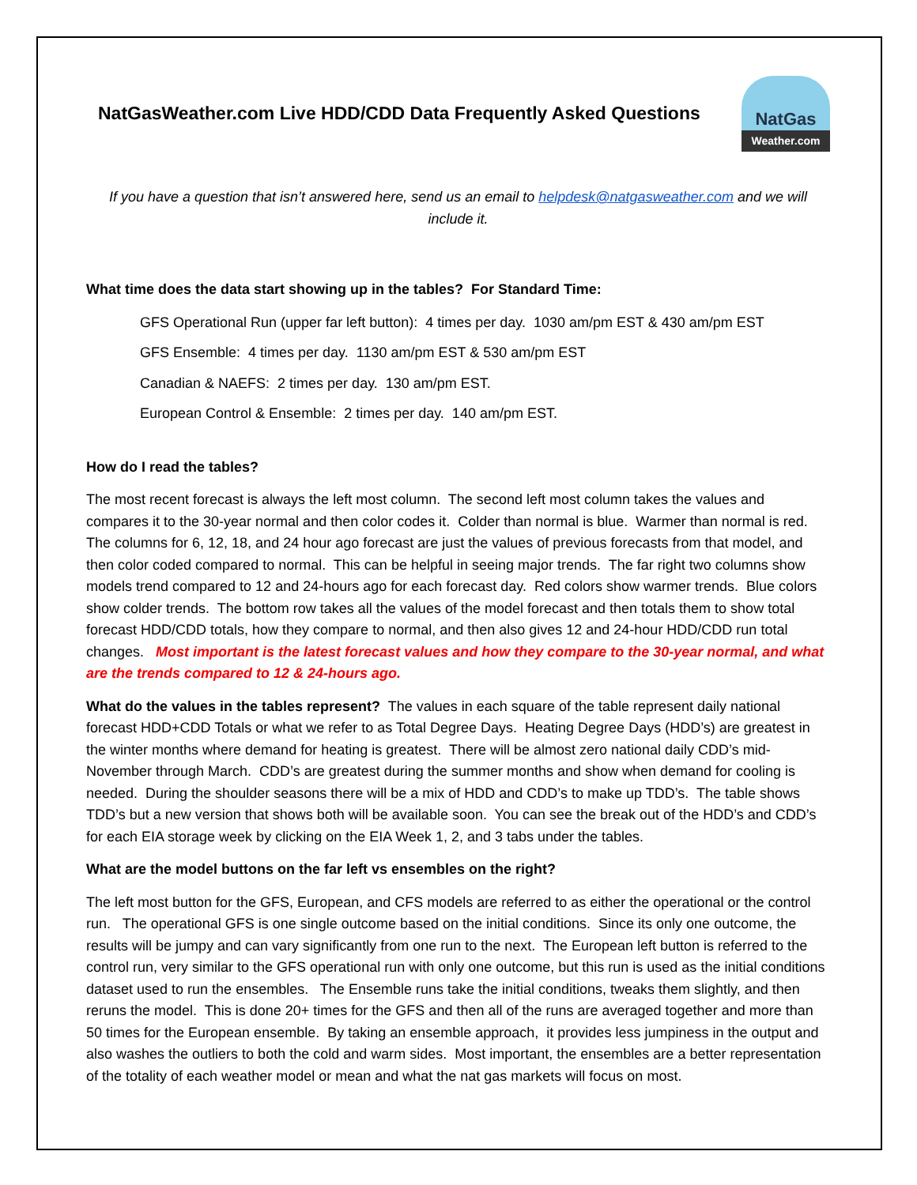NatGasWeather.com Live HDD/CDD Data Frequently Asked Questions
NatGas
Weather.com
If you have a question that isn’t answered here, send us an email to helpdesk@natgasweather.com and we will include it.
What time does the data start showing up in the tables? For Standard Time:
GFS Operational Run (upper far left button): 4 times per day. 1030 am/pm EST & 430 am/pm EST
GFS Ensemble: 4 times per day. 1130 am/pm EST & 530 am/pm EST
Canadian & NAEFS: 2 times per day. 130 am/pm EST.
European Control & Ensemble: 2 times per day. 140 am/pm EST.
How do I read the tables?
The most recent forecast is always the left most column. The second left most column takes the values and compares it to the 30-year normal and then color codes it. Colder than normal is blue. Warmer than normal is red. The columns for 6, 12, 18, and 24 hour ago forecast are just the values of previous forecasts from that model, and then color coded compared to normal. This can be helpful in seeing major trends. The far right two columns show models trend compared to 12 and 24-hours ago for each forecast day. Red colors show warmer trends. Blue colors show colder trends. The bottom row takes all the values of the model forecast and then totals them to show total forecast HDD/CDD totals, how they compare to normal, and then also gives 12 and 24-hour HDD/CDD run total changes. Most important is the latest forecast values and how they compare to the 30-year normal, and what are the trends compared to 12 & 24-hours ago.
What do the values in the tables represent? The values in each square of the table represent daily national forecast HDD+CDD Totals or what we refer to as Total Degree Days. Heating Degree Days (HDD’s) are greatest in the winter months where demand for heating is greatest. There will be almost zero national daily CDD’s mid-November through March. CDD’s are greatest during the summer months and show when demand for cooling is needed. During the shoulder seasons there will be a mix of HDD and CDD’s to make up TDD’s. The table shows TDD’s but a new version that shows both will be available soon. You can see the break out of the HDD’s and CDD’s for each EIA storage week by clicking on the EIA Week 1, 2, and 3 tabs under the tables.
What are the model buttons on the far left vs ensembles on the right?
The left most button for the GFS, European, and CFS models are referred to as either the operational or the control run. The operational GFS is one single outcome based on the initial conditions. Since its only one outcome, the results will be jumpy and can vary significantly from one run to the next. The European left button is referred to the control run, very similar to the GFS operational run with only one outcome, but this run is used as the initial conditions dataset used to run the ensembles. The Ensemble runs take the initial conditions, tweaks them slightly, and then reruns the model. This is done 20+ times for the GFS and then all of the runs are averaged together and more than 50 times for the European ensemble. By taking an ensemble approach, it provides less jumpiness in the output and also washes the outliers to both the cold and warm sides. Most important, the ensembles are a better representation of the totality of each weather model or mean and what the nat gas markets will focus on most.